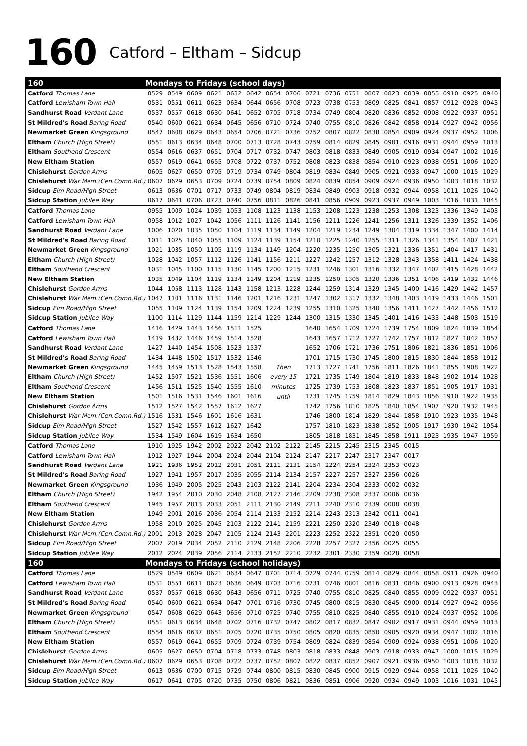160 Catford – Eltham – Sidcup
| 160 | Mondays to Fridays (school days) | | | | | | | | | | | | | | | | | |
| Catford Thomas Lane | 0529 | 0549 | 0609 | 0621 | 0632 | 0642 | 0654 | 0706 | 0721 | 0736 | 0751 | 0807 | 0823 | 0839 | 0855 | 0910 | 0925 | 0940 |
| Catford Lewisham Town Hall | 0531 | 0551 | 0611 | 0623 | 0634 | 0644 | 0656 | 0708 | 0723 | 0738 | 0753 | 0809 | 0825 | 0841 | 0857 | 0912 | 0928 | 0943 |
| Sandhurst Road Verdant Lane | 0537 | 0557 | 0618 | 0630 | 0641 | 0652 | 0705 | 0718 | 0734 | 0749 | 0804 | 0820 | 0836 | 0852 | 0908 | 0922 | 0937 | 0951 |
| St Mildred's Road Baring Road | 0540 | 0600 | 0621 | 0634 | 0645 | 0656 | 0710 | 0724 | 0740 | 0755 | 0810 | 0826 | 0842 | 0858 | 0914 | 0927 | 0942 | 0956 |
| Newmarket Green Kingsground | 0547 | 0608 | 0629 | 0643 | 0654 | 0706 | 0721 | 0736 | 0752 | 0807 | 0822 | 0838 | 0854 | 0909 | 0924 | 0937 | 0952 | 1006 |
| Eltham Church (High Street) | 0551 | 0613 | 0634 | 0648 | 0700 | 0713 | 0728 | 0743 | 0759 | 0814 | 0829 | 0845 | 0901 | 0916 | 0931 | 0944 | 0959 | 1013 |
| Eltham Southend Crescent | 0554 | 0616 | 0637 | 0651 | 0704 | 0717 | 0732 | 0747 | 0803 | 0818 | 0833 | 0849 | 0905 | 0919 | 0934 | 0947 | 1002 | 1016 |
| New Eltham Station | 0557 | 0619 | 0641 | 0655 | 0708 | 0722 | 0737 | 0752 | 0808 | 0823 | 0838 | 0854 | 0910 | 0923 | 0938 | 0951 | 1006 | 1020 |
| Chislehurst Gordon Arms | 0605 | 0627 | 0650 | 0705 | 0719 | 0734 | 0749 | 0804 | 0819 | 0834 | 0849 | 0905 | 0921 | 0933 | 0947 | 1000 | 1015 | 1029 |
| Chislehurst War Mem.(Cen.Comn.Rd.) | 0607 | 0629 | 0653 | 0709 | 0724 | 0739 | 0754 | 0809 | 0824 | 0839 | 0854 | 0909 | 0924 | 0936 | 0950 | 1003 | 1018 | 1032 |
| Sidcup Elm Road/High Street | 0613 | 0636 | 0701 | 0717 | 0733 | 0749 | 0804 | 0819 | 0834 | 0849 | 0903 | 0918 | 0932 | 0944 | 0958 | 1011 | 1026 | 1040 |
| Sidcup Station Jubilee Way | 0617 | 0641 | 0706 | 0723 | 0740 | 0756 | 0811 | 0826 | 0841 | 0856 | 0909 | 0923 | 0937 | 0949 | 1003 | 1016 | 1031 | 1045 |
| Catford Thomas Lane | 0955 | 1009 | 1024 | 1039 | 1053 | 1108 | 1123 | 1138 | 1153 | 1208 | 1223 | 1238 | 1253 | 1308 | 1323 | 1336 | 1349 | 1403 |
| Catford Lewisham Town Hall | 0958 | 1012 | 1027 | 1042 | 1056 | 1111 | 1126 | 1141 | 1156 | 1211 | 1226 | 1241 | 1256 | 1311 | 1326 | 1339 | 1352 | 1406 |
| Sandhurst Road Verdant Lane | 1006 | 1020 | 1035 | 1050 | 1104 | 1119 | 1134 | 1149 | 1204 | 1219 | 1234 | 1249 | 1304 | 1319 | 1334 | 1347 | 1400 | 1414 |
| St Mildred's Road Baring Road | 1011 | 1025 | 1040 | 1055 | 1109 | 1124 | 1139 | 1154 | 1210 | 1225 | 1240 | 1255 | 1311 | 1326 | 1341 | 1354 | 1407 | 1421 |
| Newmarket Green Kingsground | 1021 | 1035 | 1050 | 1105 | 1119 | 1134 | 1149 | 1204 | 1220 | 1235 | 1250 | 1305 | 1321 | 1336 | 1351 | 1404 | 1417 | 1431 |
| Eltham Church (High Street) | 1028 | 1042 | 1057 | 1112 | 1126 | 1141 | 1156 | 1211 | 1227 | 1242 | 1257 | 1312 | 1328 | 1343 | 1358 | 1411 | 1424 | 1438 |
| Eltham Southend Crescent | 1031 | 1045 | 1100 | 1115 | 1130 | 1145 | 1200 | 1215 | 1231 | 1246 | 1301 | 1316 | 1332 | 1347 | 1402 | 1415 | 1428 | 1442 |
| New Eltham Station | 1035 | 1049 | 1104 | 1119 | 1134 | 1149 | 1204 | 1219 | 1235 | 1250 | 1305 | 1320 | 1336 | 1351 | 1406 | 1419 | 1432 | 1446 |
| Chislehurst Gordon Arms | 1044 | 1058 | 1113 | 1128 | 1143 | 1158 | 1213 | 1228 | 1244 | 1259 | 1314 | 1329 | 1345 | 1400 | 1416 | 1429 | 1442 | 1457 |
| Chislehurst War Mem.(Cen.Comn.Rd.) | 1047 | 1101 | 1116 | 1131 | 1146 | 1201 | 1216 | 1231 | 1247 | 1302 | 1317 | 1332 | 1348 | 1403 | 1419 | 1433 | 1446 | 1501 |
| Sidcup Elm Road/High Street | 1055 | 1109 | 1124 | 1139 | 1154 | 1209 | 1224 | 1239 | 1255 | 1310 | 1325 | 1340 | 1356 | 1411 | 1427 | 1442 | 1456 | 1512 |
| Sidcup Station Jubilee Way | 1100 | 1114 | 1129 | 1144 | 1159 | 1214 | 1229 | 1244 | 1300 | 1315 | 1330 | 1345 | 1401 | 1416 | 1433 | 1448 | 1503 | 1519 |
| Catford Thomas Lane | 1416 | 1429 | 1443 | 1456 | 1511 | 1525 | Then every 15 minutes until | | 1640 | 1654 | 1709 | 1724 | 1739 | 1754 | 1809 | 1824 | 1839 | 1854 |
| Catford Lewisham Town Hall | 1419 | 1432 | 1446 | 1459 | 1514 | 1528 | | | 1643 | 1657 | 1712 | 1727 | 1742 | 1757 | 1812 | 1827 | 1842 | 1857 |
| Sandhurst Road Verdant Lane | 1427 | 1440 | 1454 | 1508 | 1523 | 1537 | | | 1652 | 1706 | 1721 | 1736 | 1751 | 1806 | 1821 | 1836 | 1851 | 1906 |
| St Mildred's Road Baring Road | 1434 | 1448 | 1502 | 1517 | 1532 | 1546 | | | 1701 | 1715 | 1730 | 1745 | 1800 | 1815 | 1830 | 1844 | 1858 | 1912 |
| Newmarket Green Kingsground | 1445 | 1459 | 1513 | 1528 | 1543 | 1558 | | | 1713 | 1727 | 1741 | 1756 | 1811 | 1826 | 1841 | 1855 | 1908 | 1922 |
| Eltham Church (High Street) | 1452 | 1507 | 1521 | 1536 | 1551 | 1606 | | | 1721 | 1735 | 1749 | 1804 | 1819 | 1833 | 1848 | 1902 | 1914 | 1928 |
| Eltham Southend Crescent | 1456 | 1511 | 1525 | 1540 | 1555 | 1610 | | | 1725 | 1739 | 1753 | 1808 | 1823 | 1837 | 1851 | 1905 | 1917 | 1931 |
| New Eltham Station | 1501 | 1516 | 1531 | 1546 | 1601 | 1616 | | | 1731 | 1745 | 1759 | 1814 | 1829 | 1843 | 1856 | 1910 | 1922 | 1935 |
| Chislehurst Gordon Arms | 1512 | 1527 | 1542 | 1557 | 1612 | 1627 | | | 1742 | 1756 | 1810 | 1825 | 1840 | 1854 | 1907 | 1920 | 1932 | 1945 |
| Chislehurst War Mem.(Cen.Comn.Rd.) | 1516 | 1531 | 1546 | 1601 | 1616 | 1631 | | | 1746 | 1800 | 1814 | 1829 | 1844 | 1858 | 1910 | 1923 | 1935 | 1948 |
| Sidcup Elm Road/High Street | 1527 | 1542 | 1557 | 1612 | 1627 | 1642 | | | 1757 | 1810 | 1823 | 1838 | 1852 | 1905 | 1917 | 1930 | 1942 | 1954 |
| Sidcup Station Jubilee Way | 1534 | 1549 | 1604 | 1619 | 1634 | 1650 | | | 1805 | 1818 | 1831 | 1845 | 1858 | 1911 | 1923 | 1935 | 1947 | 1959 |
| Catford Thomas Lane | 1910 | 1925 | 1942 | 2002 | 2022 | 2042 | 2102 | 2122 | 2145 | 2215 | 2245 | 2315 | 2345 | 0015 | | | | |
| Catford Lewisham Town Hall | 1912 | 1927 | 1944 | 2004 | 2024 | 2044 | 2104 | 2124 | 2147 | 2217 | 2247 | 2317 | 2347 | 0017 | | | | |
| Sandhurst Road Verdant Lane | 1921 | 1936 | 1952 | 2012 | 2031 | 2051 | 2111 | 2131 | 2154 | 2224 | 2254 | 2324 | 2353 | 0023 | | | | |
| St Mildred's Road Baring Road | 1927 | 1941 | 1957 | 2017 | 2035 | 2055 | 2114 | 2134 | 2157 | 2227 | 2257 | 2327 | 2356 | 0026 | | | | |
| Newmarket Green Kingsground | 1936 | 1949 | 2005 | 2025 | 2043 | 2103 | 2122 | 2141 | 2204 | 2234 | 2304 | 2333 | 0002 | 0032 | | | | |
| Eltham Church (High Street) | 1942 | 1954 | 2010 | 2030 | 2048 | 2108 | 2127 | 2146 | 2209 | 2238 | 2308 | 2337 | 0006 | 0036 | | | | |
| Eltham Southend Crescent | 1945 | 1957 | 2013 | 2033 | 2051 | 2111 | 2130 | 2149 | 2211 | 2240 | 2310 | 2339 | 0008 | 0038 | | | | |
| New Eltham Station | 1949 | 2001 | 2016 | 2036 | 2054 | 2114 | 2133 | 2152 | 2214 | 2243 | 2313 | 2342 | 0011 | 0041 | | | | |
| Chislehurst Gordon Arms | 1958 | 2010 | 2025 | 2045 | 2103 | 2122 | 2141 | 2159 | 2221 | 2250 | 2320 | 2349 | 0018 | 0048 | | | | |
| Chislehurst War Mem.(Cen.Comn.Rd.) | 2001 | 2013 | 2028 | 2047 | 2105 | 2124 | 2143 | 2201 | 2223 | 2252 | 2322 | 2351 | 0020 | 0050 | | | | |
| Sidcup Elm Road/High Street | 2007 | 2019 | 2034 | 2052 | 2110 | 2129 | 2148 | 2206 | 2228 | 2257 | 2327 | 2356 | 0025 | 0055 | | | | |
| Sidcup Station Jubilee Way | 2012 | 2024 | 2039 | 2056 | 2114 | 2133 | 2152 | 2210 | 2232 | 2301 | 2330 | 2359 | 0028 | 0058 | | | | |
| 160 | Mondays to Fridays (school holidays) | | | | | | | | | | | | | | | | | |
| Catford Thomas Lane | 0529 | 0549 | 0609 | 0621 | 0634 | 0647 | 0701 | 0714 | 0729 | 0744 | 0759 | 0814 | 0829 | 0844 | 0858 | 0911 | 0926 | 0940 |
| Catford Lewisham Town Hall | 0531 | 0551 | 0611 | 0623 | 0636 | 0649 | 0703 | 0716 | 0731 | 0746 | 0801 | 0816 | 0831 | 0846 | 0900 | 0913 | 0928 | 0943 |
| Sandhurst Road Verdant Lane | 0537 | 0557 | 0618 | 0630 | 0643 | 0656 | 0711 | 0725 | 0740 | 0755 | 0810 | 0825 | 0840 | 0855 | 0909 | 0922 | 0937 | 0951 |
| St Mildred's Road Baring Road | 0540 | 0600 | 0621 | 0634 | 0647 | 0701 | 0716 | 0730 | 0745 | 0800 | 0815 | 0830 | 0845 | 0900 | 0914 | 0927 | 0942 | 0956 |
| Newmarket Green Kingsground | 0547 | 0608 | 0629 | 0643 | 0656 | 0710 | 0725 | 0740 | 0755 | 0810 | 0825 | 0840 | 0855 | 0910 | 0924 | 0937 | 0952 | 1006 |
| Eltham Church (High Street) | 0551 | 0613 | 0634 | 0648 | 0702 | 0716 | 0732 | 0747 | 0802 | 0817 | 0832 | 0847 | 0902 | 0917 | 0931 | 0944 | 0959 | 1013 |
| Eltham Southend Crescent | 0554 | 0616 | 0637 | 0651 | 0705 | 0720 | 0735 | 0750 | 0805 | 0820 | 0835 | 0850 | 0905 | 0920 | 0934 | 0947 | 1002 | 1016 |
| New Eltham Station | 0557 | 0619 | 0641 | 0655 | 0709 | 0724 | 0739 | 0754 | 0809 | 0824 | 0839 | 0854 | 0909 | 0924 | 0938 | 0951 | 1006 | 1020 |
| Chislehurst Gordon Arms | 0605 | 0627 | 0650 | 0704 | 0718 | 0733 | 0748 | 0803 | 0818 | 0833 | 0848 | 0903 | 0918 | 0933 | 0947 | 1000 | 1015 | 1029 |
| Chislehurst War Mem.(Cen.Comn.Rd.) | 0607 | 0629 | 0653 | 0708 | 0722 | 0737 | 0752 | 0807 | 0822 | 0837 | 0852 | 0907 | 0921 | 0936 | 0950 | 1003 | 1018 | 1032 |
| Sidcup Elm Road/High Street | 0613 | 0636 | 0700 | 0715 | 0729 | 0744 | 0800 | 0815 | 0830 | 0845 | 0900 | 0915 | 0929 | 0944 | 0958 | 1011 | 1026 | 1040 |
| Sidcup Station Jubilee Way | 0617 | 0641 | 0705 | 0720 | 0735 | 0750 | 0806 | 0821 | 0836 | 0851 | 0906 | 0920 | 0934 | 0949 | 1003 | 1016 | 1031 | 1045 |